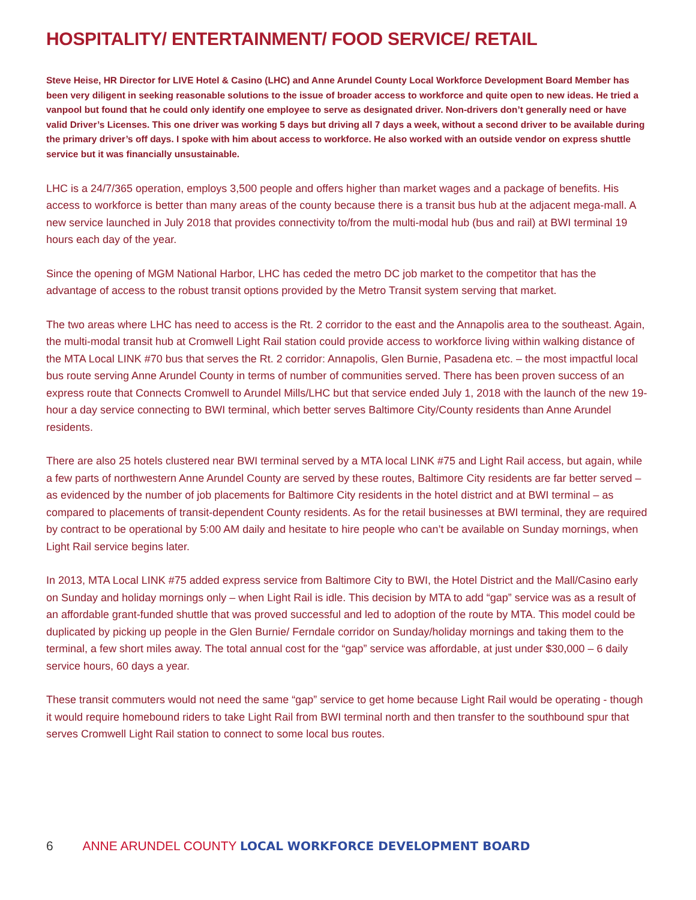HOSPITALITY/ ENTERTAINMENT/ FOOD SERVICE/ RETAIL
Steve Heise, HR Director for LIVE Hotel & Casino (LHC) and Anne Arundel County Local Workforce Development Board Member has been very diligent in seeking reasonable solutions to the issue of broader access to workforce and quite open to new ideas. He tried a vanpool but found that he could only identify one employee to serve as designated driver. Non-drivers don’t generally need or have valid Driver’s Licenses. This one driver was working 5 days but driving all 7 days a week, without a second driver to be available during the primary driver’s off days. I spoke with him about access to workforce. He also worked with an outside vendor on express shuttle service but it was financially unsustainable.
LHC is a 24/7/365 operation, employs 3,500 people and offers higher than market wages and a package of benefits. His access to workforce is better than many areas of the county because there is a transit bus hub at the adjacent mega-mall. A new service launched in July 2018 that provides connectivity to/from the multi-modal hub (bus and rail) at BWI terminal 19 hours each day of the year.
Since the opening of MGM National Harbor, LHC has ceded the metro DC job market to the competitor that has the advantage of access to the robust transit options provided by the Metro Transit system serving that market.
The two areas where LHC has need to access is the Rt. 2 corridor to the east and the Annapolis area to the southeast. Again, the multi-modal transit hub at Cromwell Light Rail station could provide access to workforce living within walking distance of the MTA Local LINK #70 bus that serves the Rt. 2 corridor: Annapolis, Glen Burnie, Pasadena etc. – the most impactful local bus route serving Anne Arundel County in terms of number of communities served. There has been proven success of an express route that Connects Cromwell to Arundel Mills/LHC but that service ended July 1, 2018 with the launch of the new 19-hour a day service connecting to BWI terminal, which better serves Baltimore City/County residents than Anne Arundel residents.
There are also 25 hotels clustered near BWI terminal served by a MTA local LINK #75 and Light Rail access, but again, while a few parts of northwestern Anne Arundel County are served by these routes, Baltimore City residents are far better served – as evidenced by the number of job placements for Baltimore City residents in the hotel district and at BWI terminal – as compared to placements of transit-dependent County residents. As for the retail businesses at BWI terminal, they are required by contract to be operational by 5:00 AM daily and hesitate to hire people who can’t be available on Sunday mornings, when Light Rail service begins later.
In 2013, MTA Local LINK #75 added express service from Baltimore City to BWI, the Hotel District and the Mall/Casino early on Sunday and holiday mornings only – when Light Rail is idle. This decision by MTA to add “gap” service was as a result of an affordable grant-funded shuttle that was proved successful and led to adoption of the route by MTA. This model could be duplicated by picking up people in the Glen Burnie/ Ferndale corridor on Sunday/holiday mornings and taking them to the terminal, a few short miles away. The total annual cost for the “gap” service was affordable, at just under $30,000 – 6 daily service hours, 60 days a year.
These transit commuters would not need the same “gap” service to get home because Light Rail would be operating - though it would require homebound riders to take Light Rail from BWI terminal north and then transfer to the southbound spur that serves Cromwell Light Rail station to connect to some local bus routes.
6 ANNE ARUNDEL COUNTY LOCAL WORKFORCE DEVELOPMENT BOARD